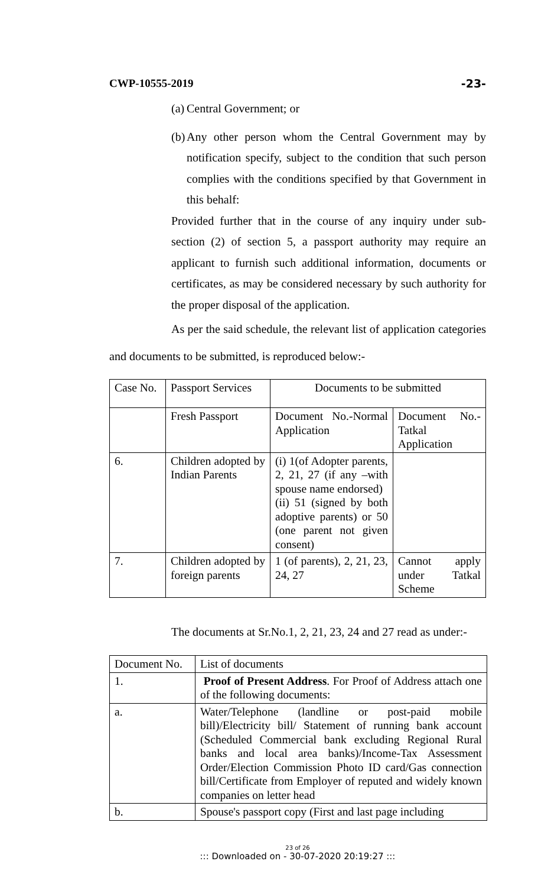CWP-10555-2019 -23-
(a)
Central Government; or
(b)
Any other person whom the Central Government may by notification specify, subject to the condition that such person complies with the conditions specified by that Government in this behalf:
Provided further that in the course of any inquiry under sub-section (2) of section 5, a passport authority may require an applicant to furnish such additional information, documents or certificates, as may be considered necessary by such authority for the proper disposal of the application.
As per the said schedule, the relevant list of application categories and documents to be submitted, is reproduced below:-
| Case No. | Passport Services | Documents to be submitted | |
| --- | --- | --- | --- |
| | Fresh Passport | Document No.-Normal Application | Document No.-Tatkal Application |
| 6. | Children adopted by Indian Parents | (i) 1(of Adopter parents, 2, 21, 27 (if any –with spouse name endorsed) (ii) 51 (signed by both adoptive parents) or 50 (one parent not given consent) | |
| 7. | Children adopted by foreign parents | 1 (of parents), 2, 21, 23, 24, 27 | Cannot apply under Tatkal Scheme |
The documents at Sr.No.1, 2, 21, 23, 24 and 27 read as under:-
| Document No. | List of documents |
| 1. | Proof of Present Address . For Proof of Address attach one of the following documents: |
| a. | Water/Telephone (landline or post-paid mobile bill)/Electricity bill/ Statement of running bank account (Scheduled Commercial bank excluding Regional Rural banks and local area banks)/Income-Tax Assessment Order/Election Commission Photo ID card/Gas connection bill/Certificate from Employer of reputed and widely known companies on letter head |
| b. | Spouse's passport copy (First and last page including |
23 of 26
::: Downloaded on - 30-07-2020 20:19:27 :::